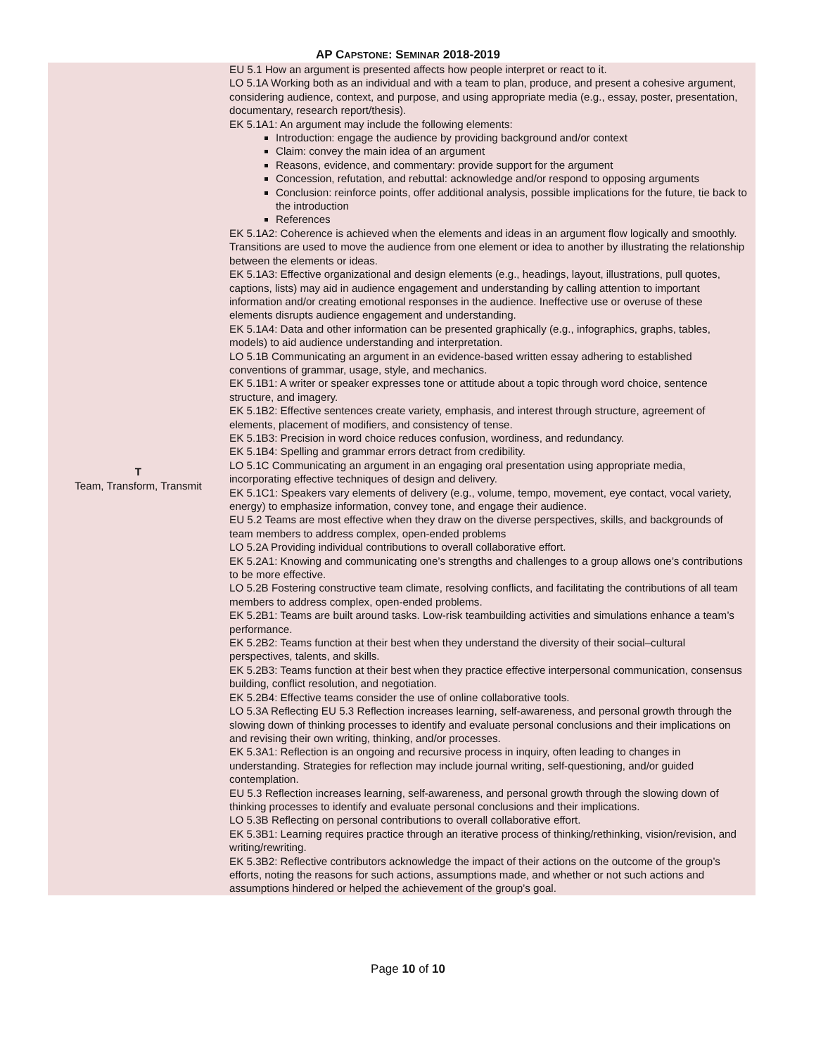AP CAPSTONE: SEMINAR 2018-2019
| T Team, Transform, Transmit | EU 5.1 How an argument is presented affects how people interpret or react to it. LO 5.1A Working both as an individual and with a team to plan, produce, and present a cohesive argument, considering audience, context, and purpose, and using appropriate media (e.g., essay, poster, presentation, documentary, research report/thesis). EK 5.1A1: An argument may include the following elements: Introduction: engage the audience by providing background and/or context Claim: convey the main idea of an argument Reasons, evidence, and commentary: provide support for the argument Concession, refutation, and rebuttal: acknowledge and/or respond to opposing arguments Conclusion: reinforce points, offer additional analysis, possible implications for the future, tie back to the introduction References EK 5.1A2: Coherence is achieved when the elements and ideas in an argument flow logically and smoothly. Transitions are used to move the audience from one element or idea to another by illustrating the relationship between the elements or ideas. EK 5.1A3: Effective organizational and design elements (e.g., headings, layout, illustrations, pull quotes, captions, lists) may aid in audience engagement and understanding by calling attention to important information and/or creating emotional responses in the audience. Ineffective use or overuse of these elements disrupts audience engagement and understanding. EK 5.1A4: Data and other information can be presented graphically (e.g., infographics, graphs, tables, models) to aid audience understanding and interpretation. LO 5.1B Communicating an argument in an evidence-based written essay adhering to established conventions of grammar, usage, style, and mechanics. EK 5.1B1: A writer or speaker expresses tone or attitude about a topic through word choice, sentence structure, and imagery. EK 5.1B2: Effective sentences create variety, emphasis, and interest through structure, agreement of elements, placement of modifiers, and consistency of tense. EK 5.1B3: Precision in word choice reduces confusion, wordiness, and redundancy. EK 5.1B4: Spelling and grammar errors detract from credibility. LO 5.1C Communicating an argument in an engaging oral presentation using appropriate media, incorporating effective techniques of design and delivery. EK 5.1C1: Speakers vary elements of delivery (e.g., volume, tempo, movement, eye contact, vocal variety, energy) to emphasize information, convey tone, and engage their audience. EU 5.2 Teams are most effective when they draw on the diverse perspectives, skills, and backgrounds of team members to address complex, open-ended problems LO 5.2A Providing individual contributions to overall collaborative effort. EK 5.2A1: Knowing and communicating one’s strengths and challenges to a group allows one’s contributions to be more effective. LO 5.2B Fostering constructive team climate, resolving conflicts, and facilitating the contributions of all team members to address complex, open-ended problems. EK 5.2B1: Teams are built around tasks. Low-risk teambuilding activities and simulations enhance a team’s performance. EK 5.2B2: Teams function at their best when they understand the diversity of their social–cultural perspectives, talents, and skills. EK 5.2B3: Teams function at their best when they practice effective interpersonal communication, consensus building, conflict resolution, and negotiation. EK 5.2B4: Effective teams consider the use of online collaborative tools. LO 5.3A Reflecting EU 5.3 Reflection increases learning, self-awareness, and personal growth through the slowing down of thinking processes to identify and evaluate personal conclusions and their implications on and revising their own writing, thinking, and/or processes. EK 5.3A1: Reflection is an ongoing and recursive process in inquiry, often leading to changes in understanding. Strategies for reflection may include journal writing, self-questioning, and/or guided contemplation. EU 5.3 Reflection increases learning, self-awareness, and personal growth through the slowing down of thinking processes to identify and evaluate personal conclusions and their implications. LO 5.3B Reflecting on personal contributions to overall collaborative effort. EK 5.3B1: Learning requires practice through an iterative process of thinking/rethinking, vision/revision, and writing/rewriting. EK 5.3B2: Reflective contributors acknowledge the impact of their actions on the outcome of the group’s efforts, noting the reasons for such actions, assumptions made, and whether or not such actions and assumptions hindered or helped the achievement of the group’s goal. |
Page 10 of 10